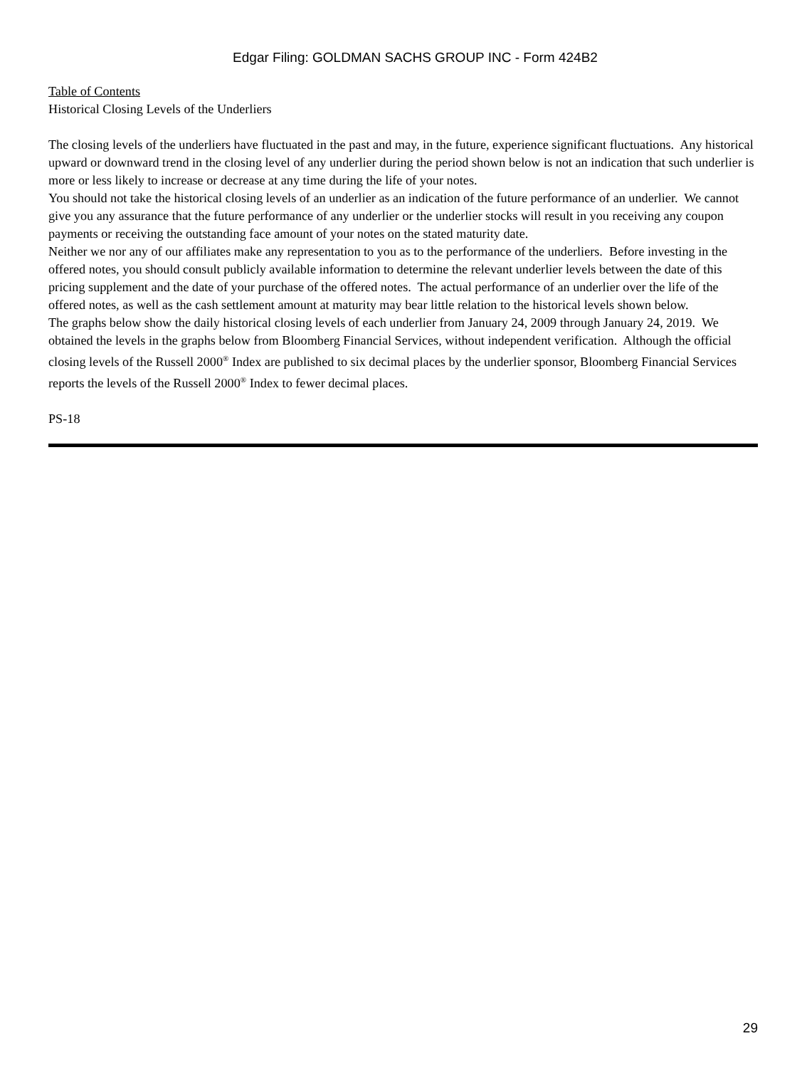Edgar Filing: GOLDMAN SACHS GROUP INC - Form 424B2
Table of Contents
Historical Closing Levels of the Underliers
The closing levels of the underliers have fluctuated in the past and may, in the future, experience significant fluctuations. Any historical upward or downward trend in the closing level of any underlier during the period shown below is not an indication that such underlier is more or less likely to increase or decrease at any time during the life of your notes.
You should not take the historical closing levels of an underlier as an indication of the future performance of an underlier. We cannot give you any assurance that the future performance of any underlier or the underlier stocks will result in you receiving any coupon payments or receiving the outstanding face amount of your notes on the stated maturity date.
Neither we nor any of our affiliates make any representation to you as to the performance of the underliers. Before investing in the offered notes, you should consult publicly available information to determine the relevant underlier levels between the date of this pricing supplement and the date of your purchase of the offered notes. The actual performance of an underlier over the life of the offered notes, as well as the cash settlement amount at maturity may bear little relation to the historical levels shown below.
The graphs below show the daily historical closing levels of each underlier from January 24, 2009 through January 24, 2019. We obtained the levels in the graphs below from Bloomberg Financial Services, without independent verification. Although the official closing levels of the Russell 2000<sup>®</sup> Index are published to six decimal places by the underlier sponsor, Bloomberg Financial Services reports the levels of the Russell 2000<sup>®</sup> Index to fewer decimal places.
PS-18
29